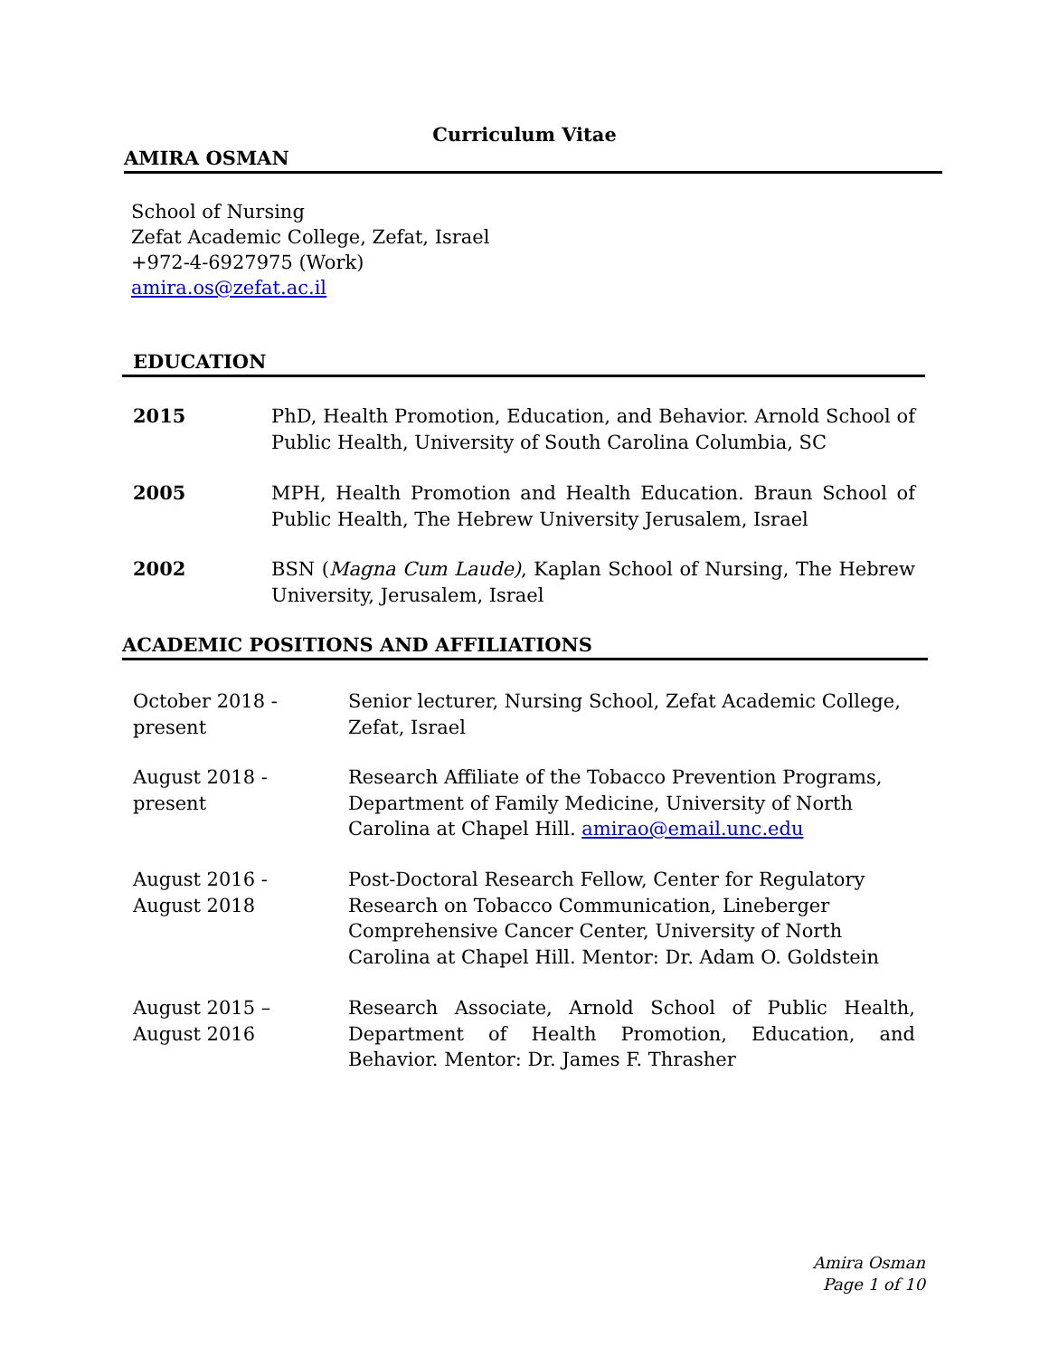Curriculum Vitae
AMIRA OSMAN
School of Nursing
Zefat Academic College, Zefat, Israel
+972-4-6927975 (Work)
amira.os@zefat.ac.il
EDUCATION
2015 PhD, Health Promotion, Education, and Behavior. Arnold School of Public Health, University of South Carolina Columbia, SC
2005 MPH, Health Promotion and Health Education. Braun School of Public Health, The Hebrew University Jerusalem, Israel
2002 BSN (Magna Cum Laude), Kaplan School of Nursing, The Hebrew University, Jerusalem, Israel
ACADEMIC POSITIONS AND AFFILIATIONS
October 2018 -
present
Senior lecturer, Nursing School, Zefat Academic College, Zefat, Israel
August 2018 -
present
Research Affiliate of the Tobacco Prevention Programs, Department of Family Medicine, University of North Carolina at Chapel Hill. amirao@email.unc.edu
August 2016 -
August 2018
Post-Doctoral Research Fellow, Center for Regulatory Research on Tobacco Communication, Lineberger Comprehensive Cancer Center, University of North Carolina at Chapel Hill. Mentor: Dr. Adam O. Goldstein
August 2015 –
August 2016
Research Associate, Arnold School of Public Health, Department of Health Promotion, Education, and Behavior. Mentor: Dr. James F. Thrasher
Amira Osman
Page 1 of 10